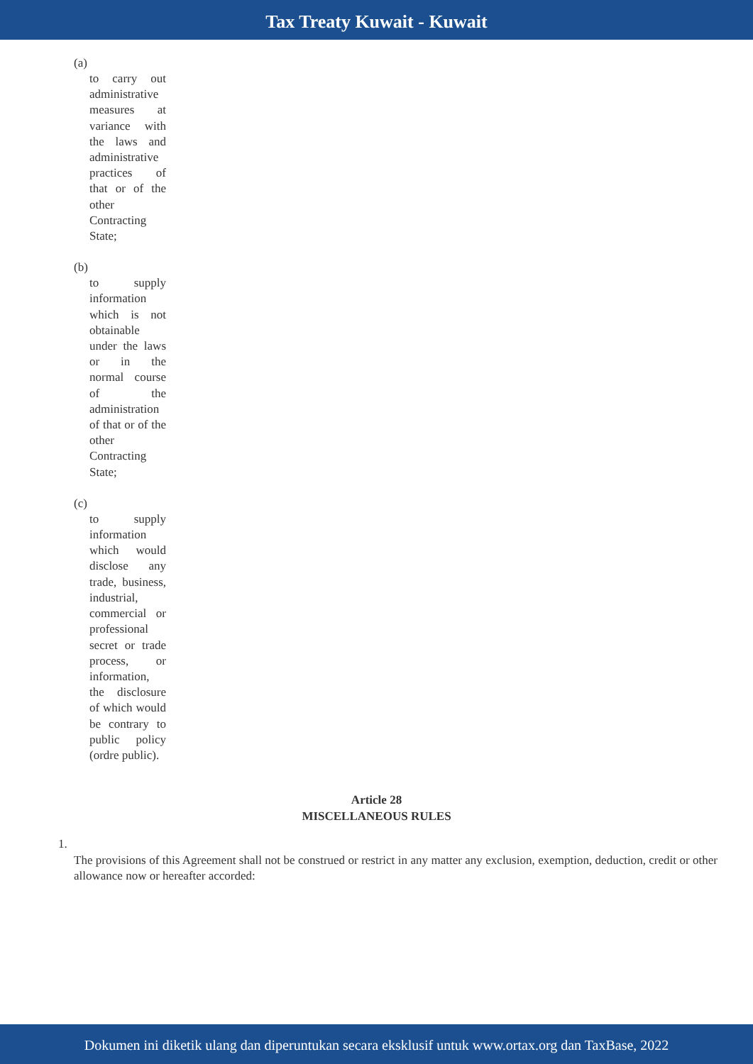Tax Treaty Kuwait - Kuwait
(a)
to carry out administrative measures at variance with the laws and administrative practices of that or of the other Contracting State;
(b)
to supply information which is not obtainable under the laws or in the normal course of the administration of that or of the other Contracting State;
(c)
to supply information which would disclose any trade, business, industrial, commercial or professional secret or trade process, or information, the disclosure of which would be contrary to public policy (ordre public).
Article 28
MISCELLANEOUS RULES
1.
The provisions of this Agreement shall not be construed or restrict in any matter any exclusion, exemption, deduction, credit or other allowance now or hereafter accorded:
Dokumen ini diketik ulang dan diperuntukan secara eksklusif untuk www.ortax.org dan TaxBase, 2022